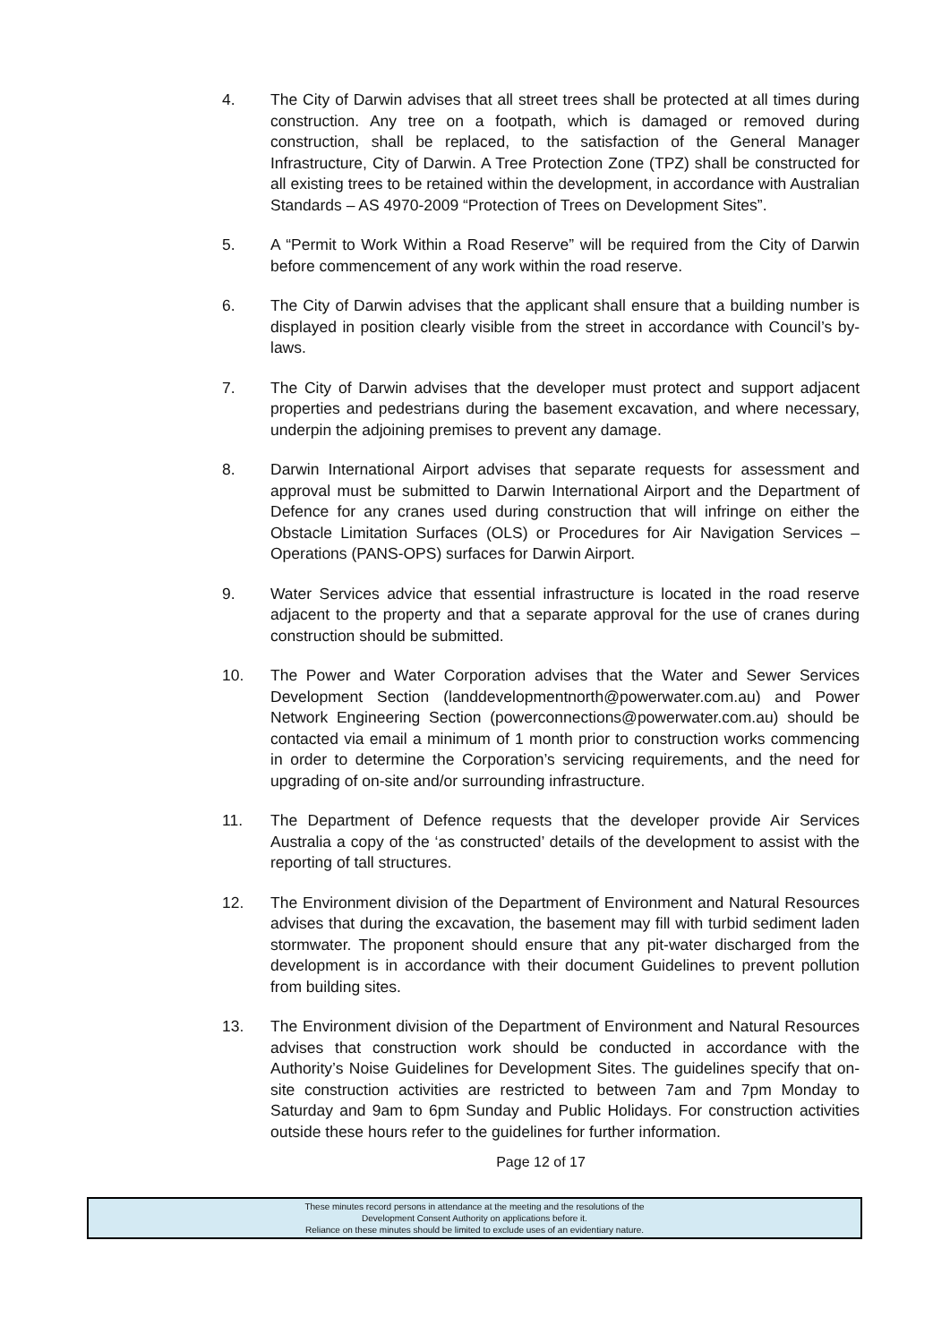4. The City of Darwin advises that all street trees shall be protected at all times during construction. Any tree on a footpath, which is damaged or removed during construction, shall be replaced, to the satisfaction of the General Manager Infrastructure, City of Darwin. A Tree Protection Zone (TPZ) shall be constructed for all existing trees to be retained within the development, in accordance with Australian Standards – AS 4970-2009 “Protection of Trees on Development Sites”.
5. A “Permit to Work Within a Road Reserve” will be required from the City of Darwin before commencement of any work within the road reserve.
6. The City of Darwin advises that the applicant shall ensure that a building number is displayed in position clearly visible from the street in accordance with Council’s by-laws.
7. The City of Darwin advises that the developer must protect and support adjacent properties and pedestrians during the basement excavation, and where necessary, underpin the adjoining premises to prevent any damage.
8. Darwin International Airport advises that separate requests for assessment and approval must be submitted to Darwin International Airport and the Department of Defence for any cranes used during construction that will infringe on either the Obstacle Limitation Surfaces (OLS) or Procedures for Air Navigation Services – Operations (PANS-OPS) surfaces for Darwin Airport.
9. Water Services advice that essential infrastructure is located in the road reserve adjacent to the property and that a separate approval for the use of cranes during construction should be submitted.
10. The Power and Water Corporation advises that the Water and Sewer Services Development Section (landdevelopmentnorth@powerwater.com.au) and Power Network Engineering Section (powerconnections@powerwater.com.au) should be contacted via email a minimum of 1 month prior to construction works commencing in order to determine the Corporation’s servicing requirements, and the need for upgrading of on-site and/or surrounding infrastructure.
11. The Department of Defence requests that the developer provide Air Services Australia a copy of the ‘as constructed’ details of the development to assist with the reporting of tall structures.
12. The Environment division of the Department of Environment and Natural Resources advises that during the excavation, the basement may fill with turbid sediment laden stormwater. The proponent should ensure that any pit-water discharged from the development is in accordance with their document Guidelines to prevent pollution from building sites.
13. The Environment division of the Department of Environment and Natural Resources advises that construction work should be conducted in accordance with the Authority’s Noise Guidelines for Development Sites. The guidelines specify that on-site construction activities are restricted to between 7am and 7pm Monday to Saturday and 9am to 6pm Sunday and Public Holidays. For construction activities outside these hours refer to the guidelines for further information.
Page 12 of 17
These minutes record persons in attendance at the meeting and the resolutions of the
Development Consent Authority on applications before it.
Reliance on these minutes should be limited to exclude uses of an evidentiary nature.